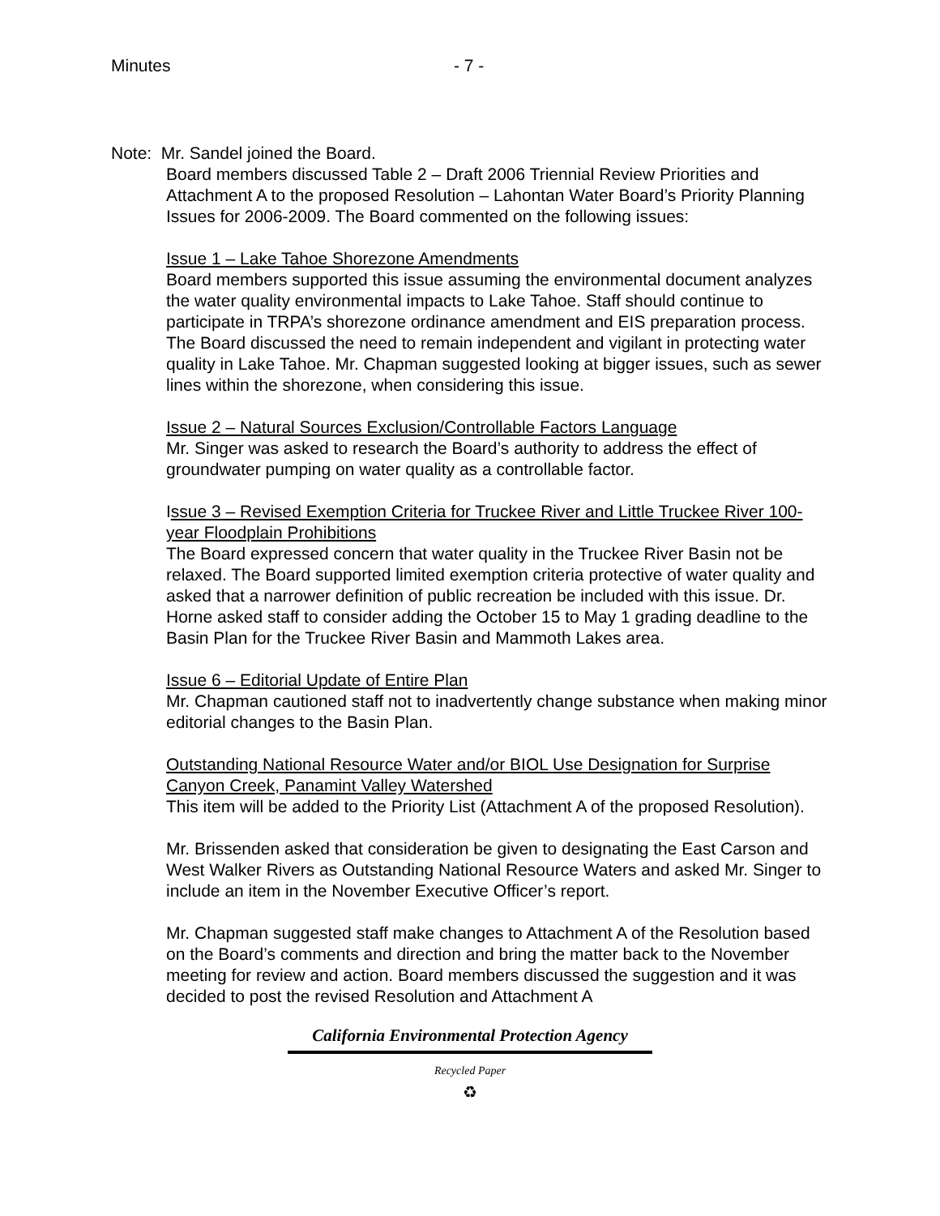Minutes - 7 -
Note: Mr. Sandel joined the Board.
Board members discussed Table 2 – Draft 2006 Triennial Review Priorities and Attachment A to the proposed Resolution – Lahontan Water Board’s Priority Planning Issues for 2006-2009. The Board commented on the following issues:
Issue 1 – Lake Tahoe Shorezone Amendments
Board members supported this issue assuming the environmental document analyzes the water quality environmental impacts to Lake Tahoe. Staff should continue to participate in TRPA’s shorezone ordinance amendment and EIS preparation process. The Board discussed the need to remain independent and vigilant in protecting water quality in Lake Tahoe. Mr. Chapman suggested looking at bigger issues, such as sewer lines within the shorezone, when considering this issue.
Issue 2 – Natural Sources Exclusion/Controllable Factors Language
Mr. Singer was asked to research the Board’s authority to address the effect of groundwater pumping on water quality as a controllable factor.
Issue 3 – Revised Exemption Criteria for Truckee River and Little Truckee River 100-year Floodplain Prohibitions
The Board expressed concern that water quality in the Truckee River Basin not be relaxed. The Board supported limited exemption criteria protective of water quality and asked that a narrower definition of public recreation be included with this issue. Dr. Horne asked staff to consider adding the October 15 to May 1 grading deadline to the Basin Plan for the Truckee River Basin and Mammoth Lakes area.
Issue 6 – Editorial Update of Entire Plan
Mr. Chapman cautioned staff not to inadvertently change substance when making minor editorial changes to the Basin Plan.
Outstanding National Resource Water and/or BIOL Use Designation for Surprise Canyon Creek, Panamint Valley Watershed
This item will be added to the Priority List (Attachment A of the proposed Resolution).
Mr. Brissenden asked that consideration be given to designating the East Carson and West Walker Rivers as Outstanding National Resource Waters and asked Mr. Singer to include an item in the November Executive Officer’s report.
Mr. Chapman suggested staff make changes to Attachment A of the Resolution based on the Board’s comments and direction and bring the matter back to the November meeting for review and action. Board members discussed the suggestion and it was decided to post the revised Resolution and Attachment A
California Environmental Protection Agency
Recycled Paper
♻